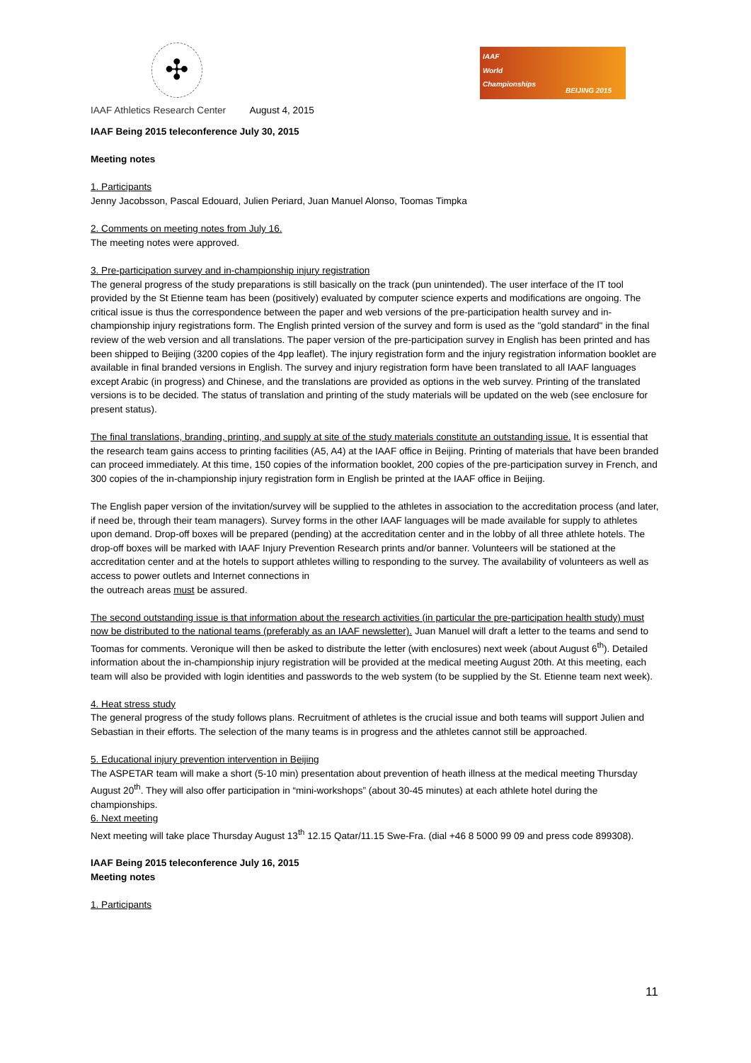✣
IAAF Athletics Research Center August 4, 2015
IAAF
World
Championships
BEIJING 2015
IAAF Being 2015 teleconference July 30, 2015
Meeting notes
1. Participants
Jenny Jacobsson, Pascal Edouard, Julien Periard, Juan Manuel Alonso, Toomas Timpka
2. Comments on meeting notes from July 16.
The meeting notes were approved.
3. Pre-participation survey and in-championship injury registration
The general progress of the study preparations is still basically on the track (pun unintended). The user interface of the IT tool provided by the St Etienne team has been (positively) evaluated by computer science experts and modifications are ongoing. The critical issue is thus the correspondence between the paper and web versions of the pre-participation health survey and in-championship injury registrations form. The English printed version of the survey and form is used as the "gold standard" in the final review of the web version and all translations. The paper version of the pre-participation survey in English has been printed and has been shipped to Beijing (3200 copies of the 4pp leaflet). The injury registration form and the injury registration information booklet are available in final branded versions in English. The survey and injury registration form have been translated to all IAAF languages except Arabic (in progress) and Chinese, and the translations are provided as options in the web survey. Printing of the translated versions is to be decided. The status of translation and printing of the study materials will be updated on the web (see enclosure for present status).
The final translations, branding, printing, and supply at site of the study materials constitute an outstanding issue. It is essential that the research team gains access to printing facilities (A5, A4) at the IAAF office in Beijing. Printing of materials that have been branded can proceed immediately. At this time, 150 copies of the information booklet, 200 copies of the pre-participation survey in French, and 300 copies of the in-championship injury registration form in English be printed at the IAAF office in Beijing.
The English paper version of the invitation/survey will be supplied to the athletes in association to the accreditation process (and later, if need be, through their team managers). Survey forms in the other IAAF languages will be made available for supply to athletes upon demand. Drop-off boxes will be prepared (pending) at the accreditation center and in the lobby of all three athlete hotels. The drop-off boxes will be marked with IAAF Injury Prevention Research prints and/or banner. Volunteers will be stationed at the accreditation center and at the hotels to support athletes willing to responding to the survey. The availability of volunteers as well as access to power outlets and Internet connections in
the outreach areas must be assured.
The second outstanding issue is that information about the research activities (in particular the pre-participation health study) must now be distributed to the national teams (preferably as an IAAF newsletter). Juan Manuel will draft a letter to the teams and send to Toomas for comments. Veronique will then be asked to distribute the letter (with enclosures) next week (about August 6<sup>th</sup>). Detailed information about the in-championship injury registration will be provided at the medical meeting August 20th. At this meeting, each team will also be provided with login identities and passwords to the web system (to be supplied by the St. Etienne team next week).
4. Heat stress study
The general progress of the study follows plans. Recruitment of athletes is the crucial issue and both teams will support Julien and Sebastian in their efforts. The selection of the many teams is in progress and the athletes cannot still be approached.
5. Educational injury prevention intervention in Beijing
The ASPETAR team will make a short (5-10 min) presentation about prevention of heath illness at the medical meeting Thursday August 20<sup>th</sup>. They will also offer participation in “mini-workshops” (about 30-45 minutes) at each athlete hotel during the championships.
6. Next meeting
Next meeting will take place Thursday August 13<sup>th</sup> 12.15 Qatar/11.15 Swe-Fra. (dial +46 8 5000 99 09 and press code 899308).
IAAF Being 2015 teleconference July 16, 2015
Meeting notes
1. Participants
11